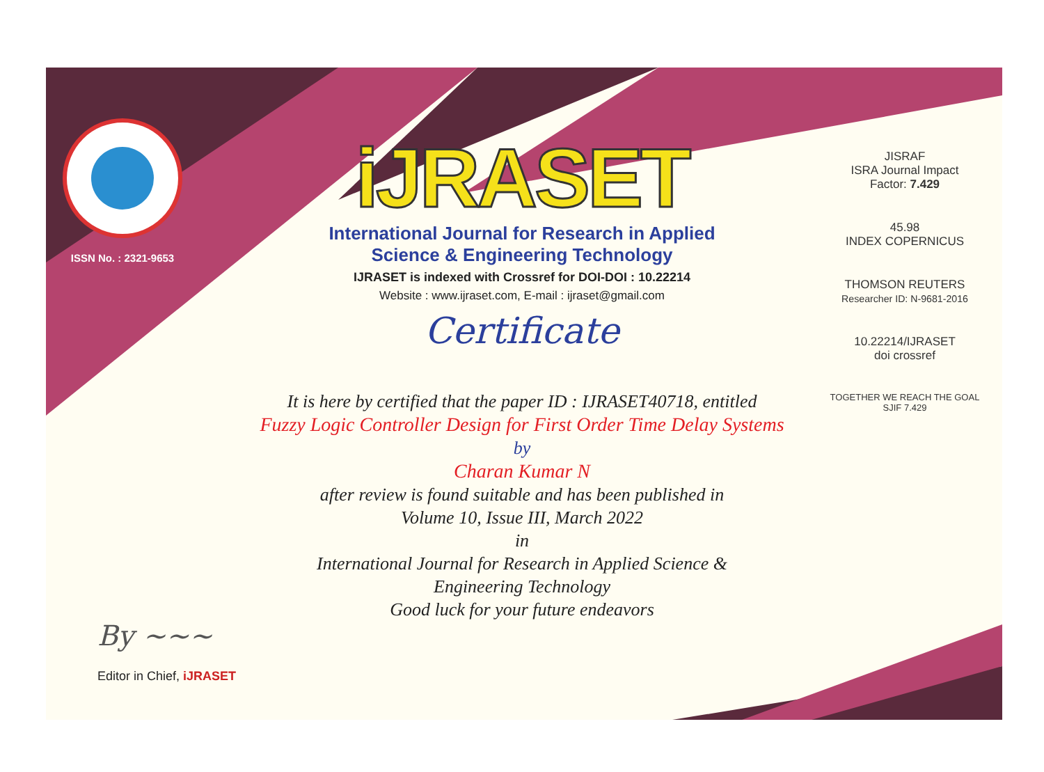ISSN No. : 2321-9653
iJRASET
International Journal for Research in Applied
Science & Engineering Technology
IJRASET is indexed with Crossref for DOI-DOI : 10.22214
Website : www.ijraset.com, E-mail : ijraset@gmail.com
Certificate
It is here by certified that the paper ID : IJRASET40718, entitled
Fuzzy Logic Controller Design for First Order Time Delay Systems
by
Charan Kumar N
after review is found suitable and has been published in
Volume 10, Issue III, March 2022
in
International Journal for Research in Applied Science &
Engineering Technology
Good luck for your future endeavors
JISRAF
ISRA Journal Impact
Factor: 7.429
45.98
INDEX COPERNICUS
THOMSON REUTERS
Researcher ID: N-9681-2016
10.22214/IJRASET
doi crossref
TOGETHER WE REACH THE GOAL
SJIF 7.429
By ~~~
Editor in Chief, iJRASET